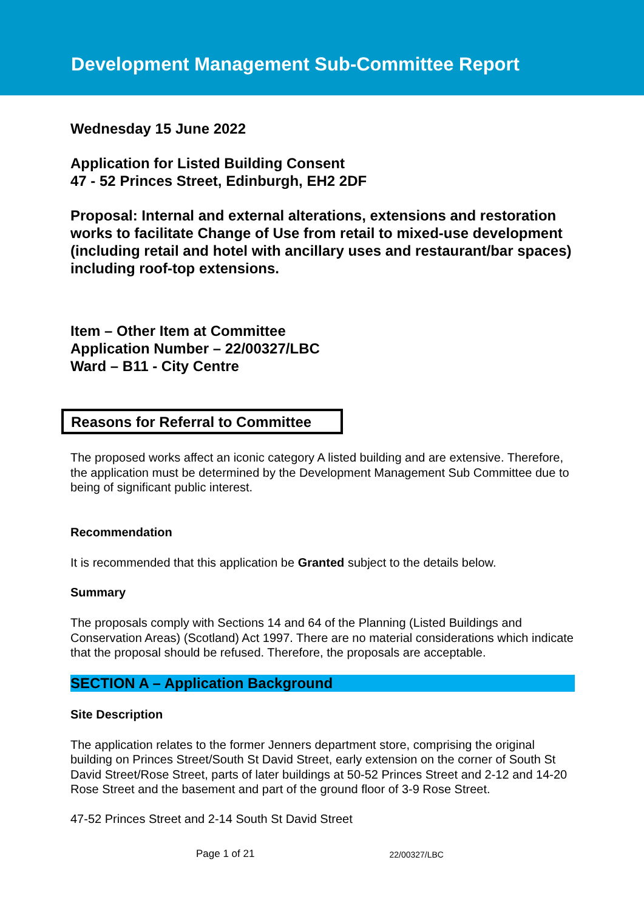Development Management Sub-Committee Report
Wednesday 15 June 2022
Application for Listed Building Consent
47 - 52 Princes Street, Edinburgh, EH2 2DF
Proposal: Internal and external alterations, extensions and restoration works to facilitate Change of Use from retail to mixed-use development (including retail and hotel with ancillary uses and restaurant/bar spaces) including roof-top extensions.
Item – Other Item at Committee
Application Number – 22/00327/LBC
Ward – B11 - City Centre
Reasons for Referral to Committee
The proposed works affect an iconic category A listed building and are extensive. Therefore, the application must be determined by the Development Management Sub Committee due to being of significant public interest.
Recommendation
It is recommended that this application be Granted subject to the details below.
Summary
The proposals comply with Sections 14 and 64 of the Planning (Listed Buildings and Conservation Areas) (Scotland) Act 1997. There are no material considerations which indicate that the proposal should be refused. Therefore, the proposals are acceptable.
SECTION A – Application Background
Site Description
The application relates to the former Jenners department store, comprising the original building on Princes Street/South St David Street, early extension on the corner of South St David Street/Rose Street, parts of later buildings at 50-52 Princes Street and 2-12 and 14-20 Rose Street and the basement and part of the ground floor of 3-9 Rose Street.
47-52 Princes Street and 2-14 South St David Street
Page 1 of 21 22/00327/LBC